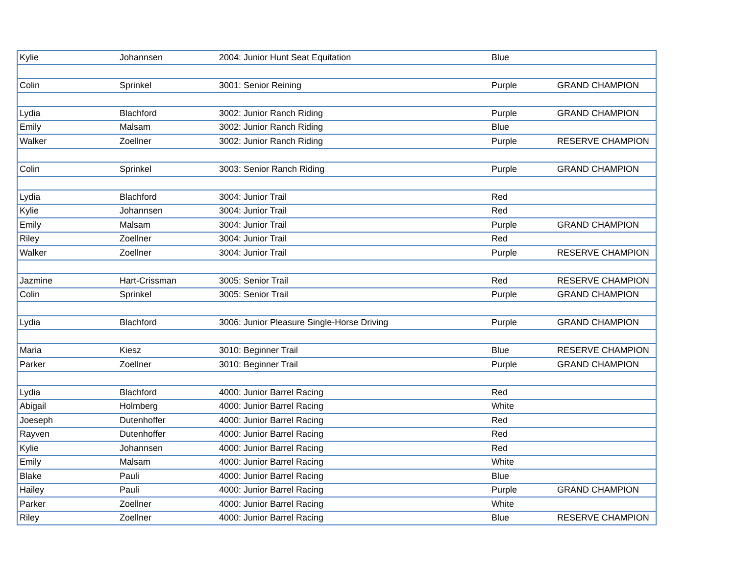| Kylie | Johannsen | 2004: Junior Hunt Seat Equitation | Blue | |
| Colin | Sprinkel | 3001: Senior Reining | Purple | GRAND CHAMPION |
| Lydia | Blachford | 3002: Junior Ranch Riding | Purple | GRAND CHAMPION |
| Emily | Malsam | 3002: Junior Ranch Riding | Blue | |
| Walker | Zoellner | 3002: Junior Ranch Riding | Purple | RESERVE CHAMPION |
| Colin | Sprinkel | 3003: Senior Ranch Riding | Purple | GRAND CHAMPION |
| Lydia | Blachford | 3004: Junior Trail | Red | |
| Kylie | Johannsen | 3004: Junior Trail | Red | |
| Emily | Malsam | 3004: Junior Trail | Purple | GRAND CHAMPION |
| Riley | Zoellner | 3004: Junior Trail | Red | |
| Walker | Zoellner | 3004: Junior Trail | Purple | RESERVE CHAMPION |
| Jazmine | Hart-Crissman | 3005: Senior Trail | Red | RESERVE CHAMPION |
| Colin | Sprinkel | 3005: Senior Trail | Purple | GRAND CHAMPION |
| Lydia | Blachford | 3006: Junior Pleasure Single-Horse Driving | Purple | GRAND CHAMPION |
| Maria | Kiesz | 3010: Beginner Trail | Blue | RESERVE CHAMPION |
| Parker | Zoellner | 3010: Beginner Trail | Purple | GRAND CHAMPION |
| Lydia | Blachford | 4000: Junior Barrel Racing | Red | |
| Abigail | Holmberg | 4000: Junior Barrel Racing | White | |
| Joeseph | Dutenhoffer | 4000: Junior Barrel Racing | Red | |
| Rayven | Dutenhoffer | 4000: Junior Barrel Racing | Red | |
| Kylie | Johannsen | 4000: Junior Barrel Racing | Red | |
| Emily | Malsam | 4000: Junior Barrel Racing | White | |
| Blake | Pauli | 4000: Junior Barrel Racing | Blue | |
| Hailey | Pauli | 4000: Junior Barrel Racing | Purple | GRAND CHAMPION |
| Parker | Zoellner | 4000: Junior Barrel Racing | White | |
| Riley | Zoellner | 4000: Junior Barrel Racing | Blue | RESERVE CHAMPION |